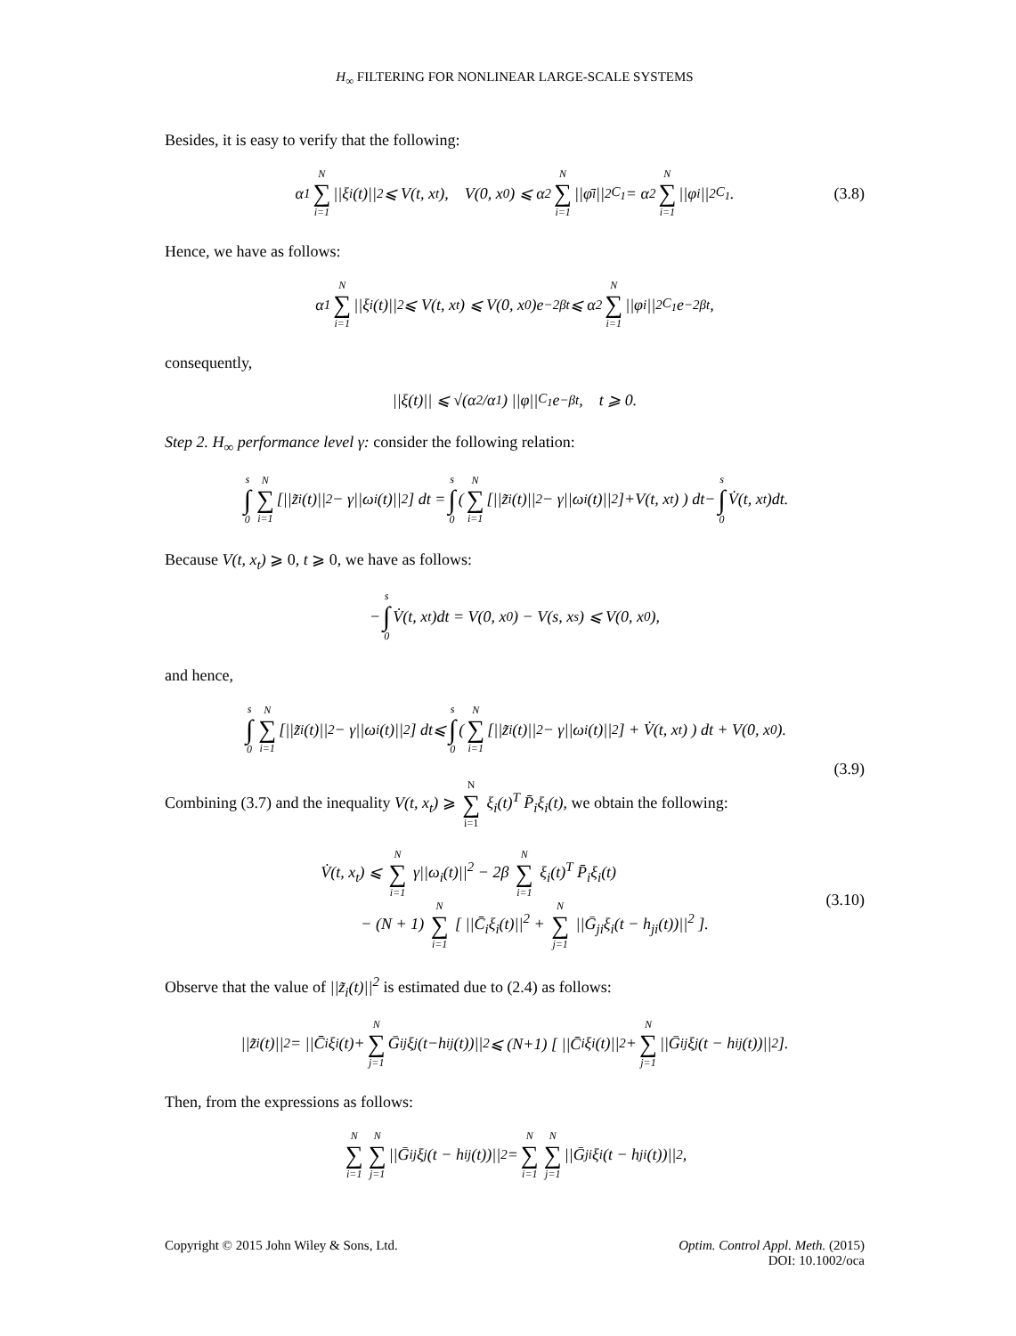H<sub>∞</sub> FILTERING FOR NONLINEAR LARGE-SCALE SYSTEMS
Besides, it is easy to verify that the following:
α<sub>1</sub> N ∑ i=1 ||ξ<sub>i</sub>(t)||<sup>2</sup> ⩽ V(t, x<sub>t</sub>), V(0, x<sub>0</sub>) ⩽ α<sub>2</sub> N ∑ i=1 ||φ̄<sub>i</sub>||<sup>2</sup><sub>C<sub>1</sub></sub> = α<sub>2</sub> N ∑ i=1 ||φ<sub>i</sub>||<sup>2</sup><sub>C<sub>1</sub></sub>. (3.8)
Hence, we have as follows:
α<sub>1</sub> N ∑ i=1 ||ξ<sub>i</sub>(t)||<sup>2</sup> ⩽ V(t, x<sub>t</sub>) ⩽ V(0, x<sub>0</sub>)e<sup>−2βt</sup> ⩽ α<sub>2</sub> N ∑ i=1 ||φ<sub>i</sub>||<sup>2</sup><sub>C<sub>1</sub></sub>e<sup>−2βt</sup>,
consequently,
||ξ(t)|| ⩽ √(α<sub>2</sub>/α<sub>1</sub>) ||φ||<sub>C<sub>1</sub></sub>e<sup>−βt</sup>, t ⩾ 0.
Step 2. H<sub>∞</sub> performance level γ: consider the following relation:
s ∫ 0 N ∑ i=1 [||z̃<sub>i</sub>(t)||<sup>2</sup>− γ||ω<sub>i</sub>(t)||<sup>2</sup>] dt = s ∫ 0 ( N ∑ i=1 [||z̃<sub>i</sub>(t)||<sup>2</sup>− γ||ω<sub>i</sub>(t)||<sup>2</sup>]+V(t, x<sub>t</sub>) ) dt− s ∫ 0 V̇(t, x<sub>t</sub>)dt.
Because V(t, x<sub>t</sub>) ⩾ 0, t ⩾ 0, we have as follows:
− s ∫ 0 V̇(t, x<sub>t</sub>)dt = V(0, x<sub>0</sub>) − V(s, x<sub>s</sub>) ⩽ V(0, x<sub>0</sub>),
and hence,
s ∫ 0 N ∑ i=1 [||z̃<sub>i</sub>(t)||<sup>2</sup> − γ||ω<sub>i</sub>(t)||<sup>2</sup>] dt⩽ s ∫ 0 ( N ∑ i=1 [||z̃<sub>i</sub>(t)||<sup>2</sup> − γ||ω<sub>i</sub>(t)||<sup>2</sup>] + V̇(t, x<sub>t</sub>) ) dt + V(0, x<sub>0</sub>).
(3.9)
Combining (3.7) and the inequality V(t, x<sub>t</sub>) ⩾ N ∑ i=1 ξ<sub>i</sub>(t)<sup>T</sup> P̄<sub>i</sub>ξ<sub>i</sub>(t), we obtain the following:
V̇(t, x<sub>t</sub>) ⩽ N ∑ i=1 γ||ω<sub>i</sub>(t)||<sup>2</sup> − 2β N ∑ i=1 ξ<sub>i</sub>(t)<sup>T</sup> P̄<sub>i</sub>ξ<sub>i</sub>(t)
− (N + 1) N ∑ i=1 [ ||C̄<sub>i</sub>ξ<sub>i</sub>(t)||<sup>2</sup> + N ∑ j=1 ||Ḡ<sub>ji</sub>ξ<sub>i</sub>(t − h<sub>ji</sub>(t))||<sup>2</sup> ].
(3.10)
Observe that the value of ||z̃<sub>i</sub>(t)||<sup>2</sup> is estimated due to (2.4) as follows:
||z̃<sub>i</sub>(t)||<sup>2</sup> = ||C̄<sub>i</sub>ξ<sub>i</sub>(t)+ N ∑ j=1 Ḡ<sub>ij</sub>ξ<sub>j</sub>(t−h<sub>ij</sub>(t))||<sup>2</sup> ⩽ (N+1) [ ||C̄<sub>i</sub>ξ<sub>i</sub>(t)||<sup>2</sup> + N ∑ j=1 ||Ḡ<sub>ij</sub>ξ<sub>j</sub>(t − h<sub>ij</sub>(t))||<sup>2</sup> ].
Then, from the expressions as follows:
N ∑ i=1 N ∑ j=1 ||Ḡ<sub>ij</sub>ξ<sub>j</sub>(t − h<sub>ij</sub>(t))||<sup>2</sup> = N ∑ i=1 N ∑ j=1 ||Ḡ<sub>ji</sub>ξ<sub>i</sub>(t − h<sub>ji</sub>(t))||<sup>2</sup>,
Copyright © 2015 John Wiley & Sons, Ltd.
Optim. Control Appl. Meth. (2015)
DOI: 10.1002/oca